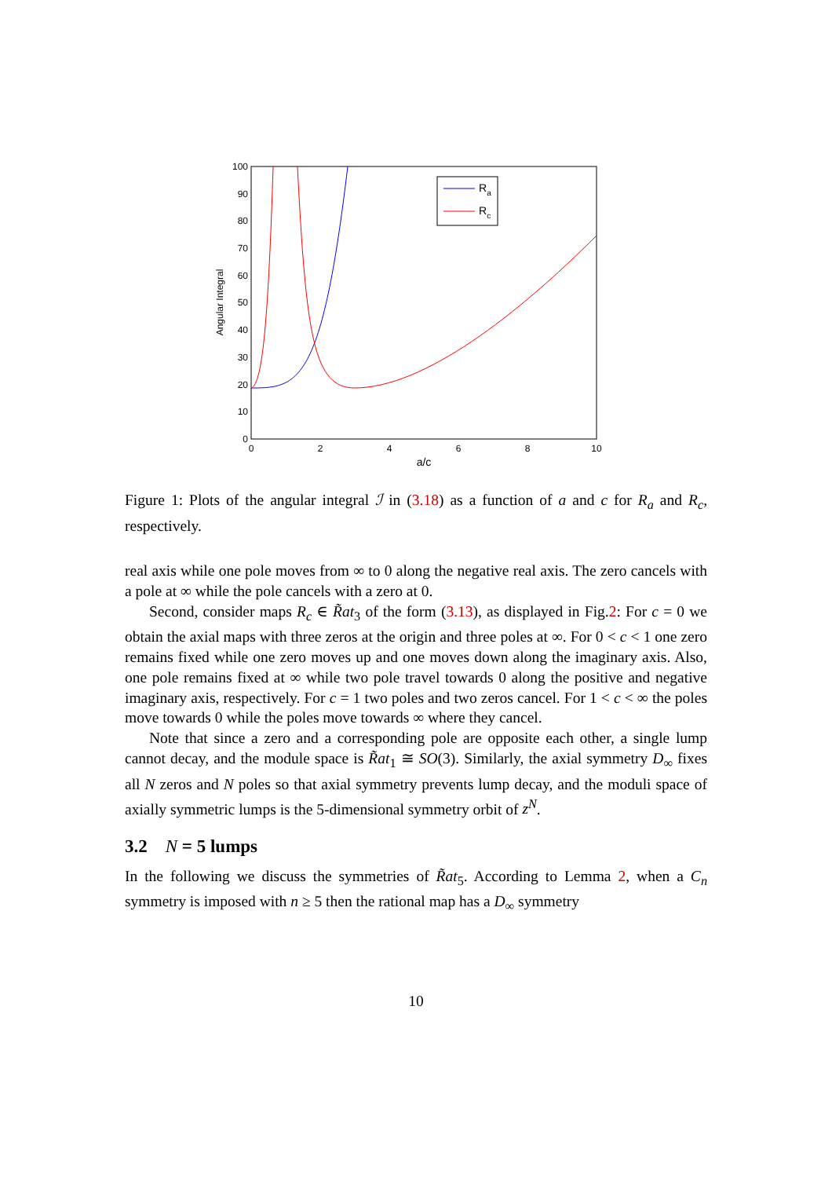0
10
20
30
40
50
60
70
80
90
100
0
2
4
6
8
10
a/c
Angular Integral
Ra
Rc
Figure 1: Plots of the angular integral ℐ in (3.18) as a function of a and c for R<sub>a</sub> and R<sub>c</sub>, respectively.
real axis while one pole moves from ∞ to 0 along the negative real axis. The zero cancels with a pole at ∞ while the pole cancels with a zero at 0.
Second, consider maps R<sub>c</sub> ∈ R̃at<sub>3</sub> of the form (3.13), as displayed in Fig.2: For c = 0 we obtain the axial maps with three zeros at the origin and three poles at ∞. For 0 < c < 1 one zero remains fixed while one zero moves up and one moves down along the imaginary axis. Also, one pole remains fixed at ∞ while two pole travel towards 0 along the positive and negative imaginary axis, respectively. For c = 1 two poles and two zeros cancel. For 1 < c < ∞ the poles move towards 0 while the poles move towards ∞ where they cancel.
Note that since a zero and a corresponding pole are opposite each other, a single lump cannot decay, and the module space is R̃at<sub>1</sub> ≅ SO(3). Similarly, the axial symmetry D<sub>∞</sub> fixes all N zeros and N poles so that axial symmetry prevents lump decay, and the moduli space of axially symmetric lumps is the 5-dimensional symmetry orbit of z<sup>N</sup>.
3.2 N = 5 lumps
In the following we discuss the symmetries of R̃at<sub>5</sub>. According to Lemma 2, when a C<sub>n</sub> symmetry is imposed with n ≥ 5 then the rational map has a D<sub>∞</sub> symmetry
10